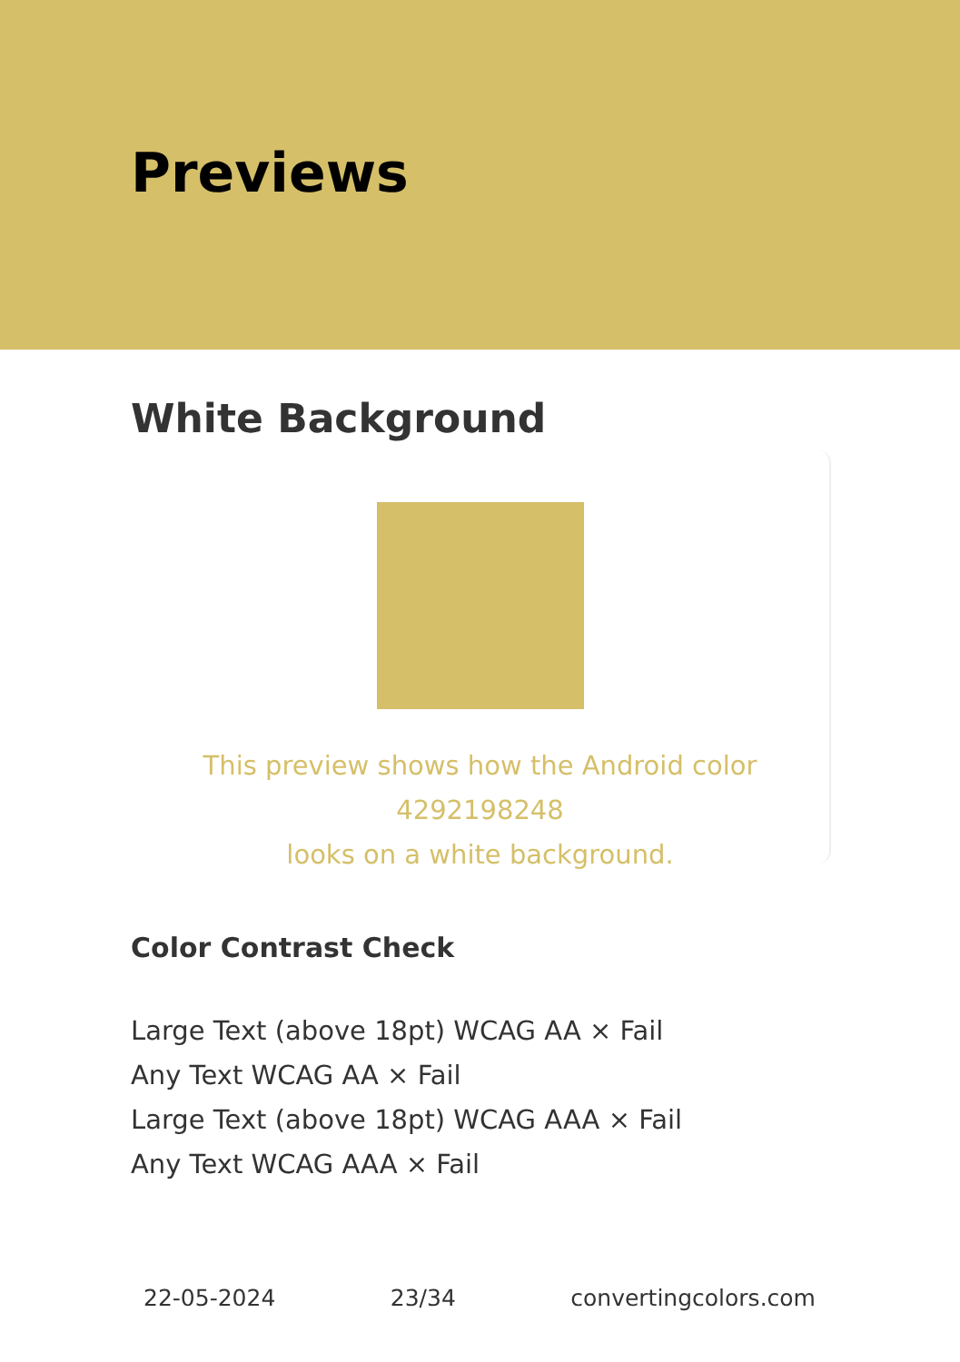Previews
White Background
This preview shows how the Android color 4292198248
looks on a white background.
Color Contrast Check
Large Text (above 18pt) WCAG AA × Fail
Any Text WCAG AA × Fail
Large Text (above 18pt) WCAG AAA × Fail
Any Text WCAG AAA × Fail
22-05-2024 23/34 convertingcolors.com